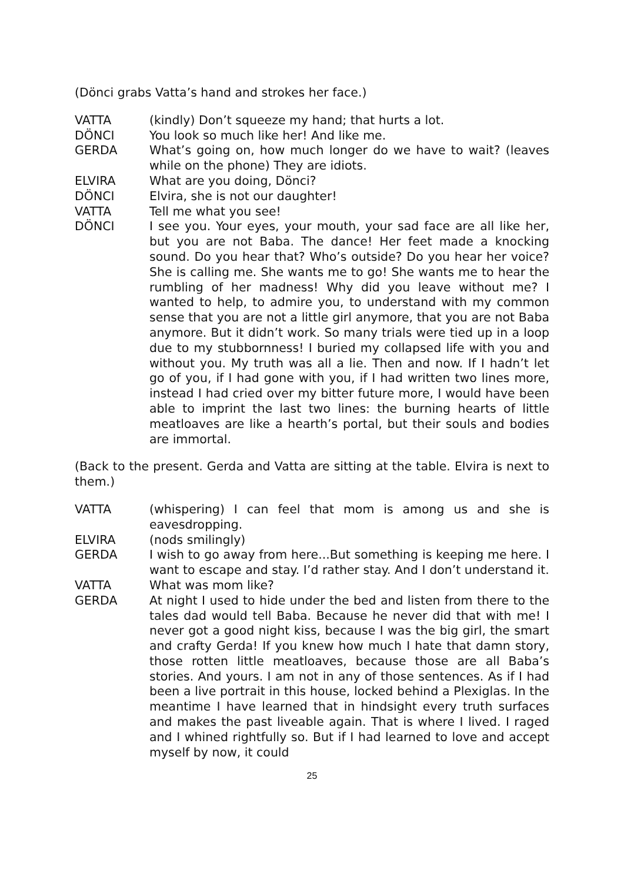(Dönci grabs Vatta’s hand and strokes her face.)
VATTA (kindly) Don’t squeeze my hand; that hurts a lot.
DÖNCI You look so much like her! And like me.
GERDA What’s going on, how much longer do we have to wait? (leaves while on the phone) They are idiots.
ELVIRA What are you doing, Dönci?
DÖNCI Elvira, she is not our daughter!
VATTA Tell me what you see!
DÖNCI I see you. Your eyes, your mouth, your sad face are all like her, but you are not Baba. The dance! Her feet made a knocking sound. Do you hear that? Who’s outside? Do you hear her voice? She is calling me. She wants me to go! She wants me to hear the rumbling of her madness! Why did you leave without me? I wanted to help, to admire you, to understand with my common sense that you are not a little girl anymore, that you are not Baba anymore. But it didn’t work. So many trials were tied up in a loop due to my stubbornness! I buried my collapsed life with you and without you. My truth was all a lie. Then and now. If I hadn’t let go of you, if I had gone with you, if I had written two lines more, instead I had cried over my bitter future more, I would have been able to imprint the last two lines: the burning hearts of little meatloaves are like a hearth’s portal, but their souls and bodies are immortal.
(Back to the present. Gerda and Vatta are sitting at the table. Elvira is next to them.)
VATTA (whispering) I can feel that mom is among us and she is eavesdropping.
ELVIRA (nods smilingly)
GERDA I wish to go away from here...But something is keeping me here. I want to escape and stay. I’d rather stay. And I don’t understand it.
VATTA What was mom like?
GERDA At night I used to hide under the bed and listen from there to the tales dad would tell Baba. Because he never did that with me! I never got a good night kiss, because I was the big girl, the smart and crafty Gerda! If you knew how much I hate that damn story, those rotten little meatloaves, because those are all Baba’s stories. And yours. I am not in any of those sentences. As if I had been a live portrait in this house, locked behind a Plexiglas. In the meantime I have learned that in hindsight every truth surfaces and makes the past liveable again. That is where I lived. I raged and I whined rightfully so. But if I had learned to love and accept myself by now, it could
25